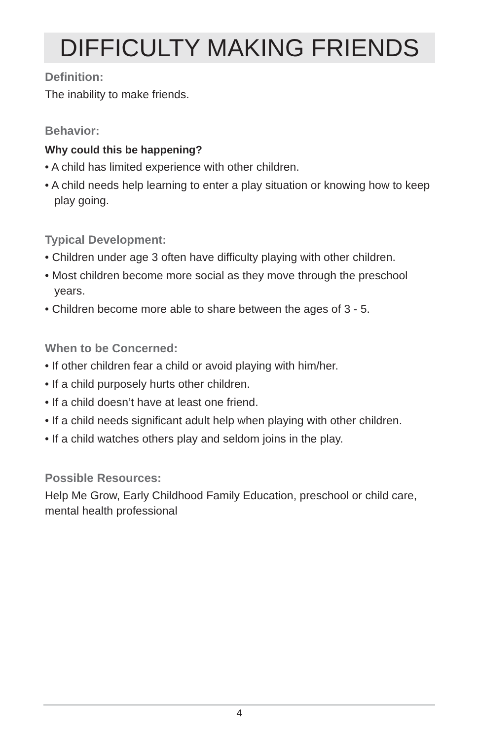DIFFICULTY MAKING FRIENDS
Definition:
The inability to make friends.
Behavior:
Why could this be happening?
• A child has limited experience with other children.
• A child needs help learning to enter a play situation or knowing how to keep play going.
Typical Development:
• Children under age 3 often have difficulty playing with other children.
• Most children become more social as they move through the preschool years.
• Children become more able to share between the ages of 3 - 5.
When to be Concerned:
• If other children fear a child or avoid playing with him/her.
• If a child purposely hurts other children.
• If a child doesn’t have at least one friend.
• If a child needs significant adult help when playing with other children.
• If a child watches others play and seldom joins in the play.
Possible Resources:
Help Me Grow, Early Childhood Family Education, preschool or child care, mental health professional
4